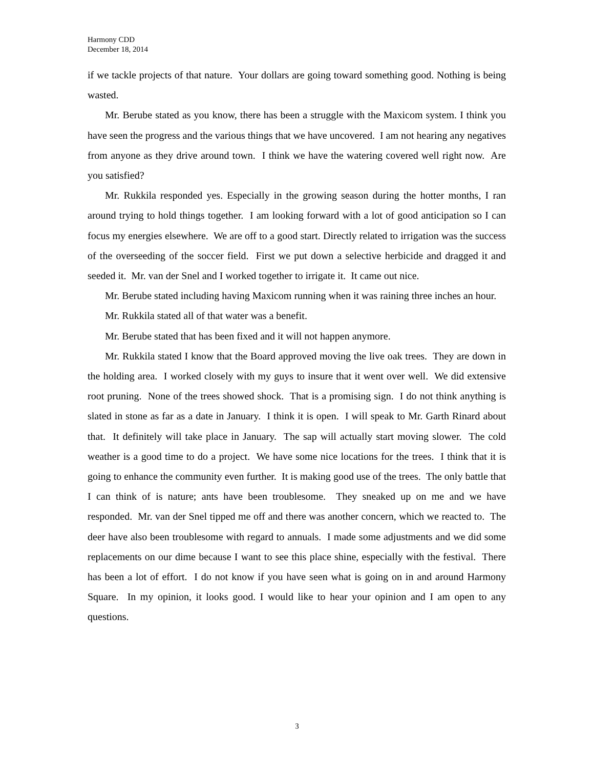Harmony CDD
December 18, 2014
if we tackle projects of that nature. Your dollars are going toward something good. Nothing is being wasted.
Mr. Berube stated as you know, there has been a struggle with the Maxicom system. I think you have seen the progress and the various things that we have uncovered. I am not hearing any negatives from anyone as they drive around town. I think we have the watering covered well right now. Are you satisfied?
Mr. Rukkila responded yes. Especially in the growing season during the hotter months, I ran around trying to hold things together. I am looking forward with a lot of good anticipation so I can focus my energies elsewhere. We are off to a good start. Directly related to irrigation was the success of the overseeding of the soccer field. First we put down a selective herbicide and dragged it and seeded it. Mr. van der Snel and I worked together to irrigate it. It came out nice.
Mr. Berube stated including having Maxicom running when it was raining three inches an hour.
Mr. Rukkila stated all of that water was a benefit.
Mr. Berube stated that has been fixed and it will not happen anymore.
Mr. Rukkila stated I know that the Board approved moving the live oak trees. They are down in the holding area. I worked closely with my guys to insure that it went over well. We did extensive root pruning. None of the trees showed shock. That is a promising sign. I do not think anything is slated in stone as far as a date in January. I think it is open. I will speak to Mr. Garth Rinard about that. It definitely will take place in January. The sap will actually start moving slower. The cold weather is a good time to do a project. We have some nice locations for the trees. I think that it is going to enhance the community even further. It is making good use of the trees. The only battle that I can think of is nature; ants have been troublesome. They sneaked up on me and we have responded. Mr. van der Snel tipped me off and there was another concern, which we reacted to. The deer have also been troublesome with regard to annuals. I made some adjustments and we did some replacements on our dime because I want to see this place shine, especially with the festival. There has been a lot of effort. I do not know if you have seen what is going on in and around Harmony Square. In my opinion, it looks good. I would like to hear your opinion and I am open to any questions.
3